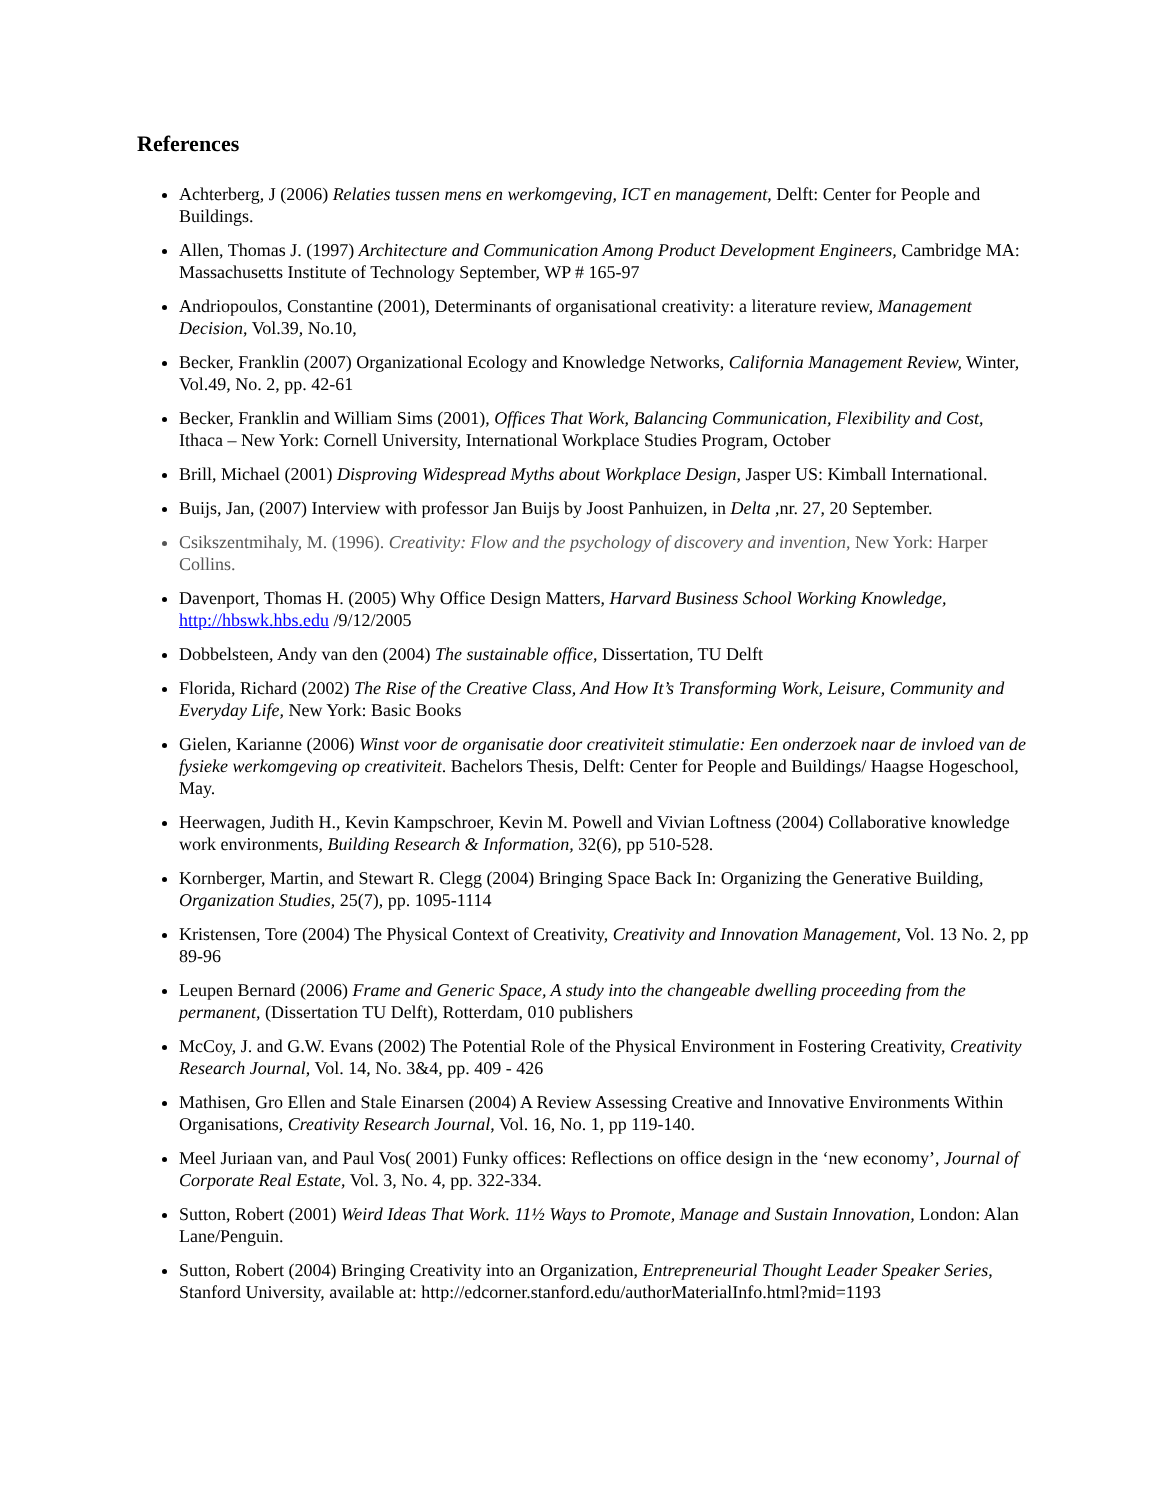References
Achterberg, J (2006) Relaties tussen mens en werkomgeving, ICT en management, Delft: Center for People and Buildings.
Allen, Thomas J. (1997) Architecture and Communication Among Product Development Engineers, Cambridge MA: Massachusetts Institute of Technology September, WP # 165-97
Andriopoulos, Constantine (2001), Determinants of organisational creativity: a literature review, Management Decision, Vol.39, No.10,
Becker, Franklin (2007) Organizational Ecology and Knowledge Networks, California Management Review, Winter, Vol.49, No. 2, pp. 42-61
Becker, Franklin and William Sims (2001), Offices That Work, Balancing Communication, Flexibility and Cost, Ithaca – New York: Cornell University, International Workplace Studies Program, October
Brill, Michael (2001) Disproving Widespread Myths about Workplace Design, Jasper US: Kimball International.
Buijs, Jan, (2007) Interview with professor Jan Buijs by Joost Panhuizen, in Delta ,nr. 27, 20 September.
Csikszentmihaly, M. (1996). Creativity: Flow and the psychology of discovery and invention, New York: Harper Collins.
Davenport, Thomas H. (2005) Why Office Design Matters, Harvard Business School Working Knowledge, http://hbswk.hbs.edu /9/12/2005
Dobbelsteen, Andy van den (2004) The sustainable office, Dissertation, TU Delft
Florida, Richard (2002) The Rise of the Creative Class, And How It’s Transforming Work, Leisure, Community and Everyday Life, New York: Basic Books
Gielen, Karianne (2006) Winst voor de organisatie door creativiteit stimulatie: Een onderzoek naar de invloed van de fysieke werkomgeving op creativiteit. Bachelors Thesis, Delft: Center for People and Buildings/ Haagse Hogeschool, May.
Heerwagen, Judith H., Kevin Kampschroer, Kevin M. Powell and Vivian Loftness (2004) Collaborative knowledge work environments, Building Research & Information, 32(6), pp 510-528.
Kornberger, Martin, and Stewart R. Clegg (2004) Bringing Space Back In: Organizing the Generative Building, Organization Studies, 25(7), pp. 1095-1114
Kristensen, Tore (2004) The Physical Context of Creativity, Creativity and Innovation Management, Vol. 13 No. 2, pp 89-96
Leupen Bernard (2006) Frame and Generic Space, A study into the changeable dwelling proceeding from the permanent, (Dissertation TU Delft), Rotterdam, 010 publishers
McCoy, J. and G.W. Evans (2002) The Potential Role of the Physical Environment in Fostering Creativity, Creativity Research Journal, Vol. 14, No. 3&4, pp. 409 - 426
Mathisen, Gro Ellen and Stale Einarsen (2004) A Review Assessing Creative and Innovative Environments Within Organisations, Creativity Research Journal, Vol. 16, No. 1, pp 119-140.
Meel Juriaan van, and Paul Vos( 2001) Funky offices: Reflections on office design in the ‘new economy’, Journal of Corporate Real Estate, Vol. 3, No. 4, pp. 322-334.
Sutton, Robert (2001) Weird Ideas That Work. 11½ Ways to Promote, Manage and Sustain Innovation, London: Alan Lane/Penguin.
Sutton, Robert (2004) Bringing Creativity into an Organization, Entrepreneurial Thought Leader Speaker Series, Stanford University, available at: http://edcorner.stanford.edu/authorMaterialInfo.html?mid=1193